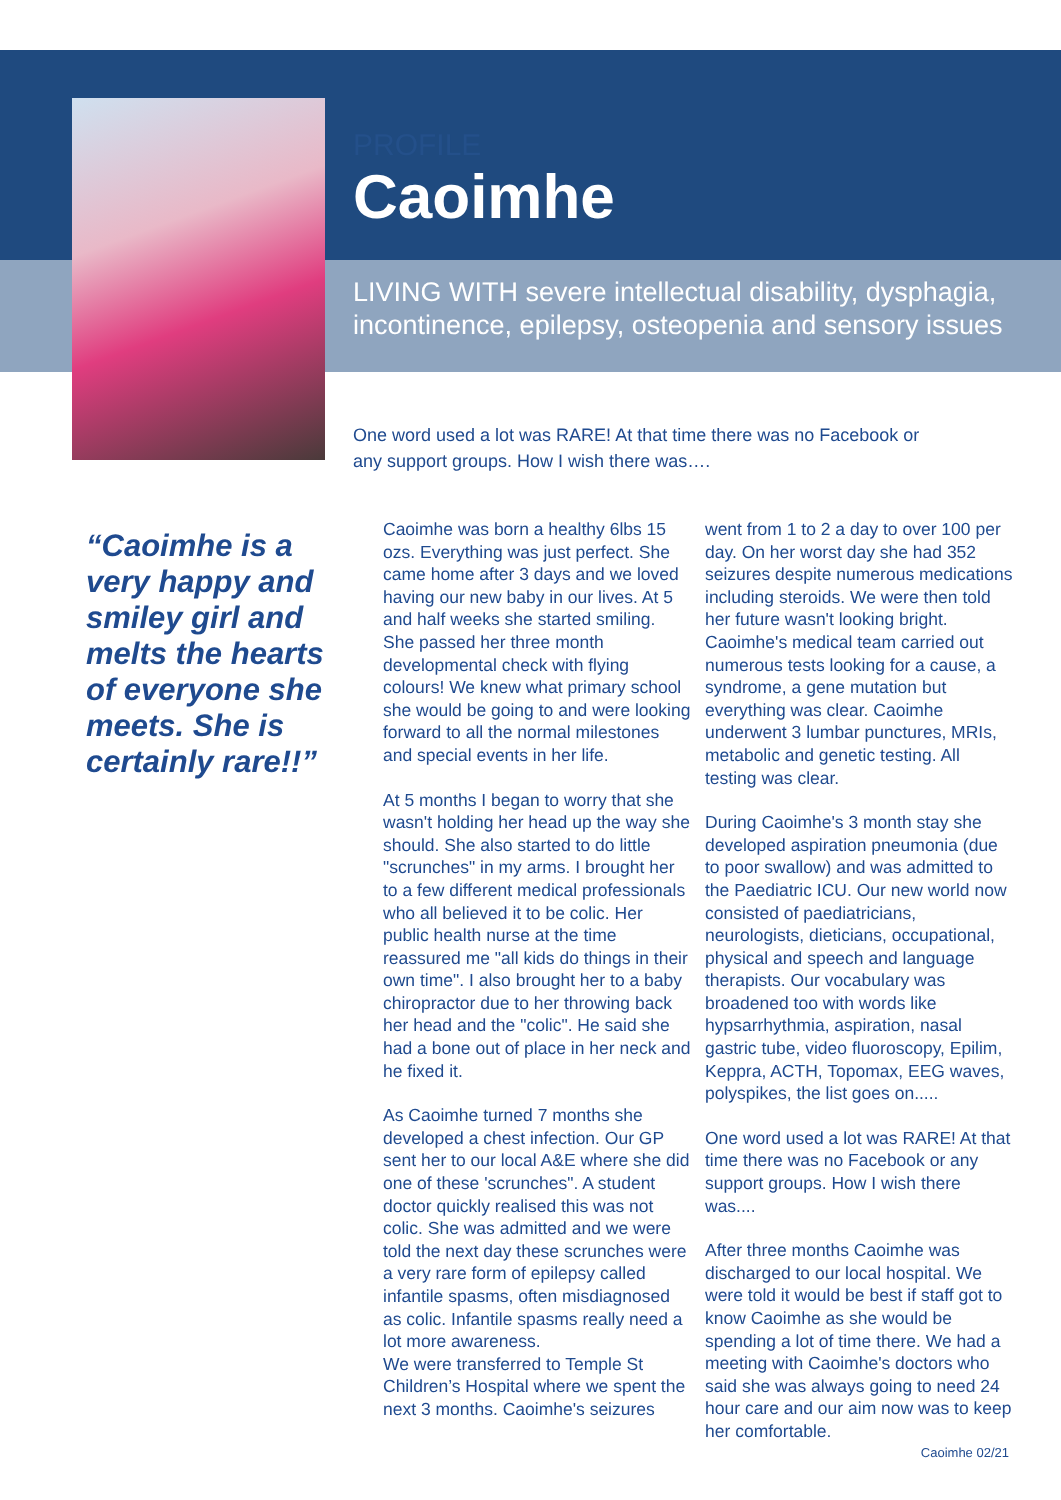PROFILE
Caoimhe
LIVING WITH severe intellectual disability, dysphagia, incontinence, epilepsy, osteopenia and sensory issues
One word used a lot was RARE! At that time there was no Facebook or any support groups. How I wish there was….
“Caoimhe is a very happy and smiley girl and melts the hearts of everyone she meets. She is certainly rare!!”
Caoimhe was born a healthy 6lbs 15 ozs. Everything was just perfect. She came home after 3 days and we loved having our new baby in our lives. At 5 and half weeks she started smiling. She passed her three month developmental check with flying colours! We knew what primary school she would be going to and were looking forward to all the normal milestones and special events in her life.
At 5 months I began to worry that she wasn't holding her head up the way she should. She also started to do little "scrunches" in my arms. I brought her to a few different medical professionals who all believed it to be colic. Her public health nurse at the time reassured me "all kids do things in their own time". I also brought her to a baby chiropractor due to her throwing back her head and the "colic". He said she had a bone out of place in her neck and he fixed it.
As Caoimhe turned 7 months she developed a chest infection. Our GP sent her to our local A&E where she did one of these 'scrunches". A student doctor quickly realised this was not colic. She was admitted and we were told the next day these scrunches were a very rare form of epilepsy called infantile spasms, often misdiagnosed as colic. Infantile spasms really need a lot more awareness.
We were transferred to Temple St Children’s Hospital where we spent the next 3 months. Caoimhe's seizures went from 1 to 2 a day to over 100 per day. On her worst day she had 352 seizures despite numerous medications including steroids. We were then told her future wasn't looking bright. Caoimhe's medical team carried out numerous tests looking for a cause, a syndrome, a gene mutation but everything was clear. Caoimhe underwent 3 lumbar punctures, MRIs, metabolic and genetic testing. All testing was clear.
During Caoimhe's 3 month stay she developed aspiration pneumonia (due to poor swallow) and was admitted to the Paediatric ICU. Our new world now consisted of paediatricians, neurologists, dieticians, occupational, physical and speech and language therapists. Our vocabulary was broadened too with words like hypsarrhythmia, aspiration, nasal gastric tube, video fluoroscopy, Epilim, Keppra, ACTH, Topomax, EEG waves, polyspikes, the list goes on.....
One word used a lot was RARE! At that time there was no Facebook or any support groups. How I wish there was....
After three months Caoimhe was discharged to our local hospital. We were told it would be best if staff got to know Caoimhe as she would be spending a lot of time there. We had a meeting with Caoimhe's doctors who said she was always going to need 24 hour care and our aim now was to keep her comfortable.
Caoimhe 02/21